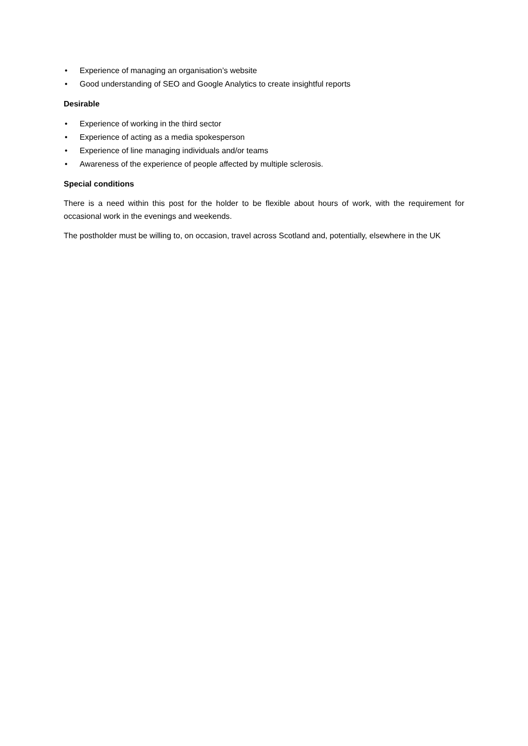• Experience of managing an organisation’s website
• Good understanding of SEO and Google Analytics to create insightful reports
Desirable
• Experience of working in the third sector
• Experience of acting as a media spokesperson
• Experience of line managing individuals and/or teams
• Awareness of the experience of people affected by multiple sclerosis.
Special conditions
There is a need within this post for the holder to be flexible about hours of work, with the requirement for occasional work in the evenings and weekends.
The postholder must be willing to, on occasion, travel across Scotland and, potentially, elsewhere in the UK